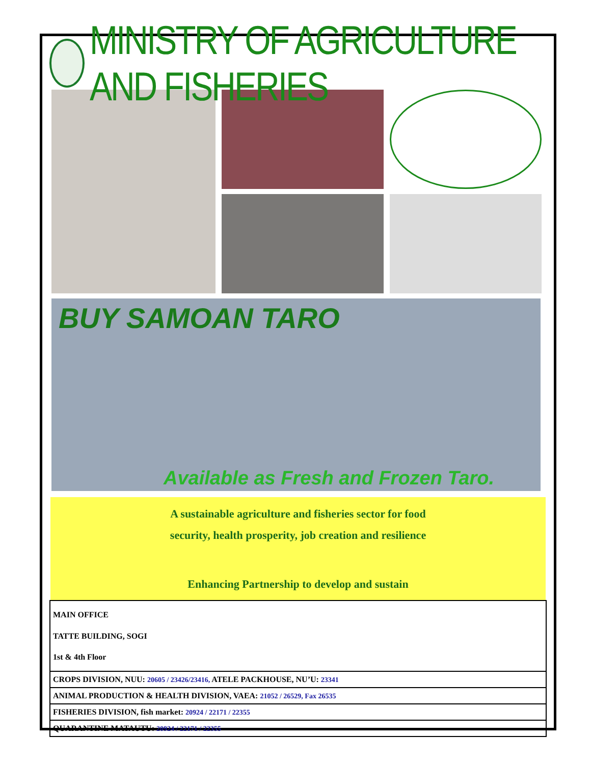MINISTRY OF AGRICULTURE AND FISHERIES
BUY SAMOAN TARO
Available as Fresh and Frozen Taro.
A sustainable agriculture and fisheries sector for food
security, health prosperity, job creation and resilience
Enhancing Partnership to develop and sustain
MAIN OFFICE
TATTE BUILDING, SOGI
1st & 4th Floor
CROPS DIVISION, NUU: 20605 / 23426/23416, ATELE PACKHOUSE, NU’U: 23341
ANIMAL PRODUCTION & HEALTH DIVISION, VAEA: 21052 / 26529, Fax 26535
FISHERIES DIVISION, fish market: 20924 / 22171 / 22355
QUARANTINE MATAUTU: 20924 / 22171 / 22355